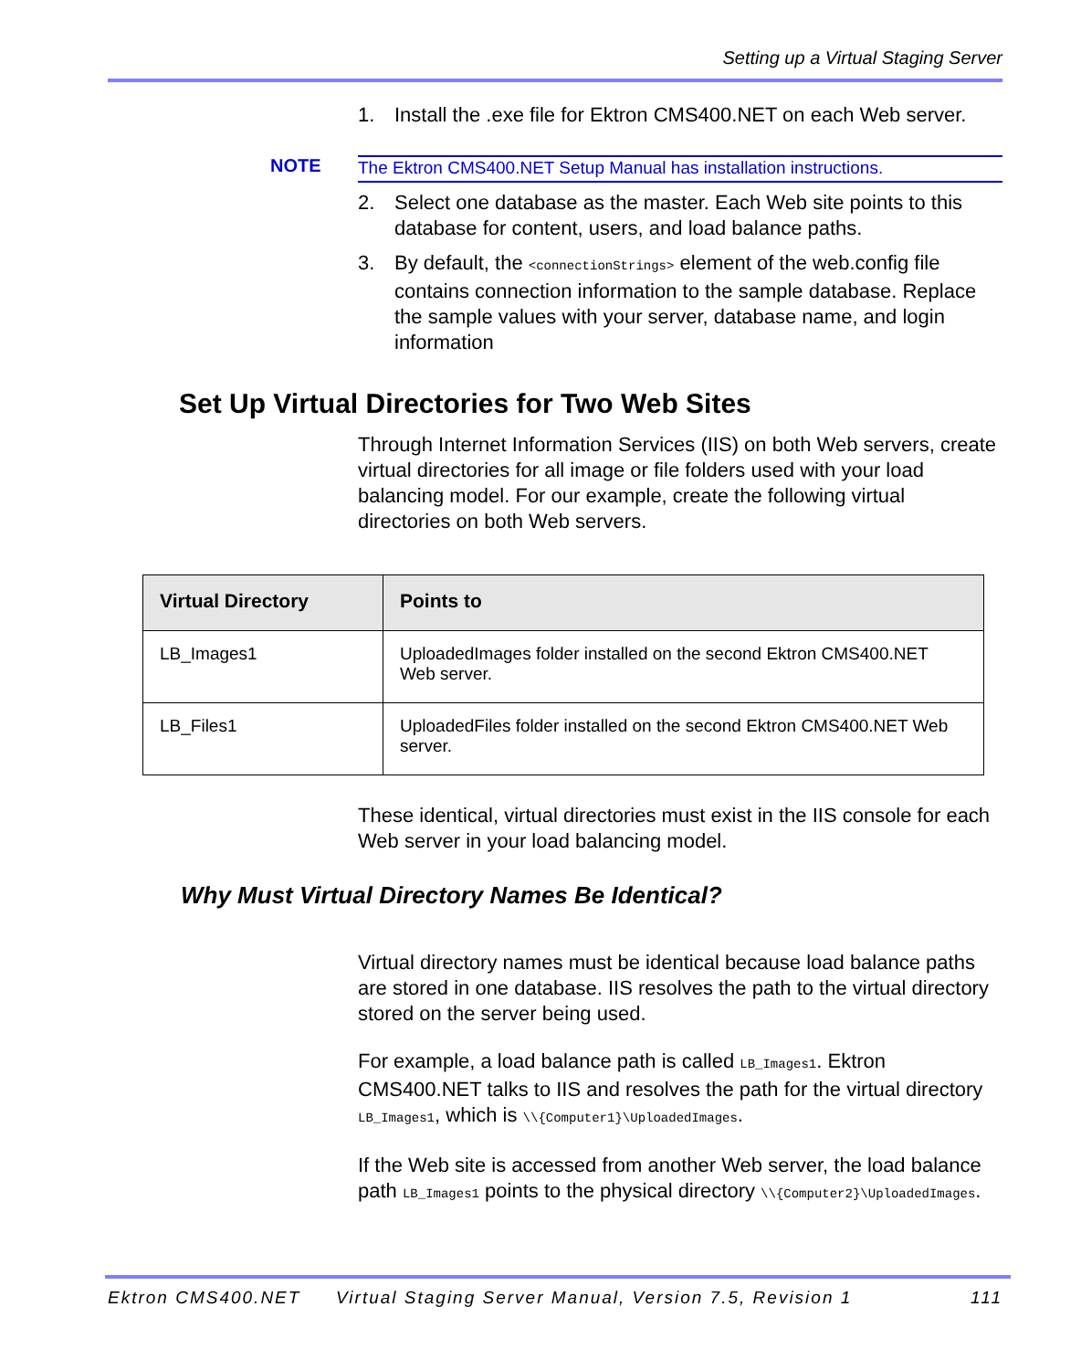Setting up a Virtual Staging Server
1. Install the .exe file for Ektron CMS400.NET on each Web server.
NOTE The Ektron CMS400.NET Setup Manual has installation instructions.
2. Select one database as the master. Each Web site points to this database for content, users, and load balance paths.
3. By default, the <connectionStrings> element of the web.config file contains connection information to the sample database. Replace the sample values with your server, database name, and login information
Set Up Virtual Directories for Two Web Sites
Through Internet Information Services (IIS) on both Web servers, create virtual directories for all image or file folders used with your load balancing model. For our example, create the following virtual directories on both Web servers.
| Virtual Directory | Points to |
| --- | --- |
| LB_Images1 | UploadedImages folder installed on the second Ektron CMS400.NET Web server. |
| LB_Files1 | UploadedFiles folder installed on the second Ektron CMS400.NET Web server. |
These identical, virtual directories must exist in the IIS console for each Web server in your load balancing model.
Why Must Virtual Directory Names Be Identical?
Virtual directory names must be identical because load balance paths are stored in one database. IIS resolves the path to the virtual directory stored on the server being used.
For example, a load balance path is called LB_Images1. Ektron CMS400.NET talks to IIS and resolves the path for the virtual directory LB_Images1, which is \\{Computer1}\UploadedImages.
If the Web site is accessed from another Web server, the load balance path LB_Images1 points to the physical directory \\{Computer2}\UploadedImages.
Ektron CMS400.NET Virtual Staging Server Manual, Version 7.5, Revision 1 111